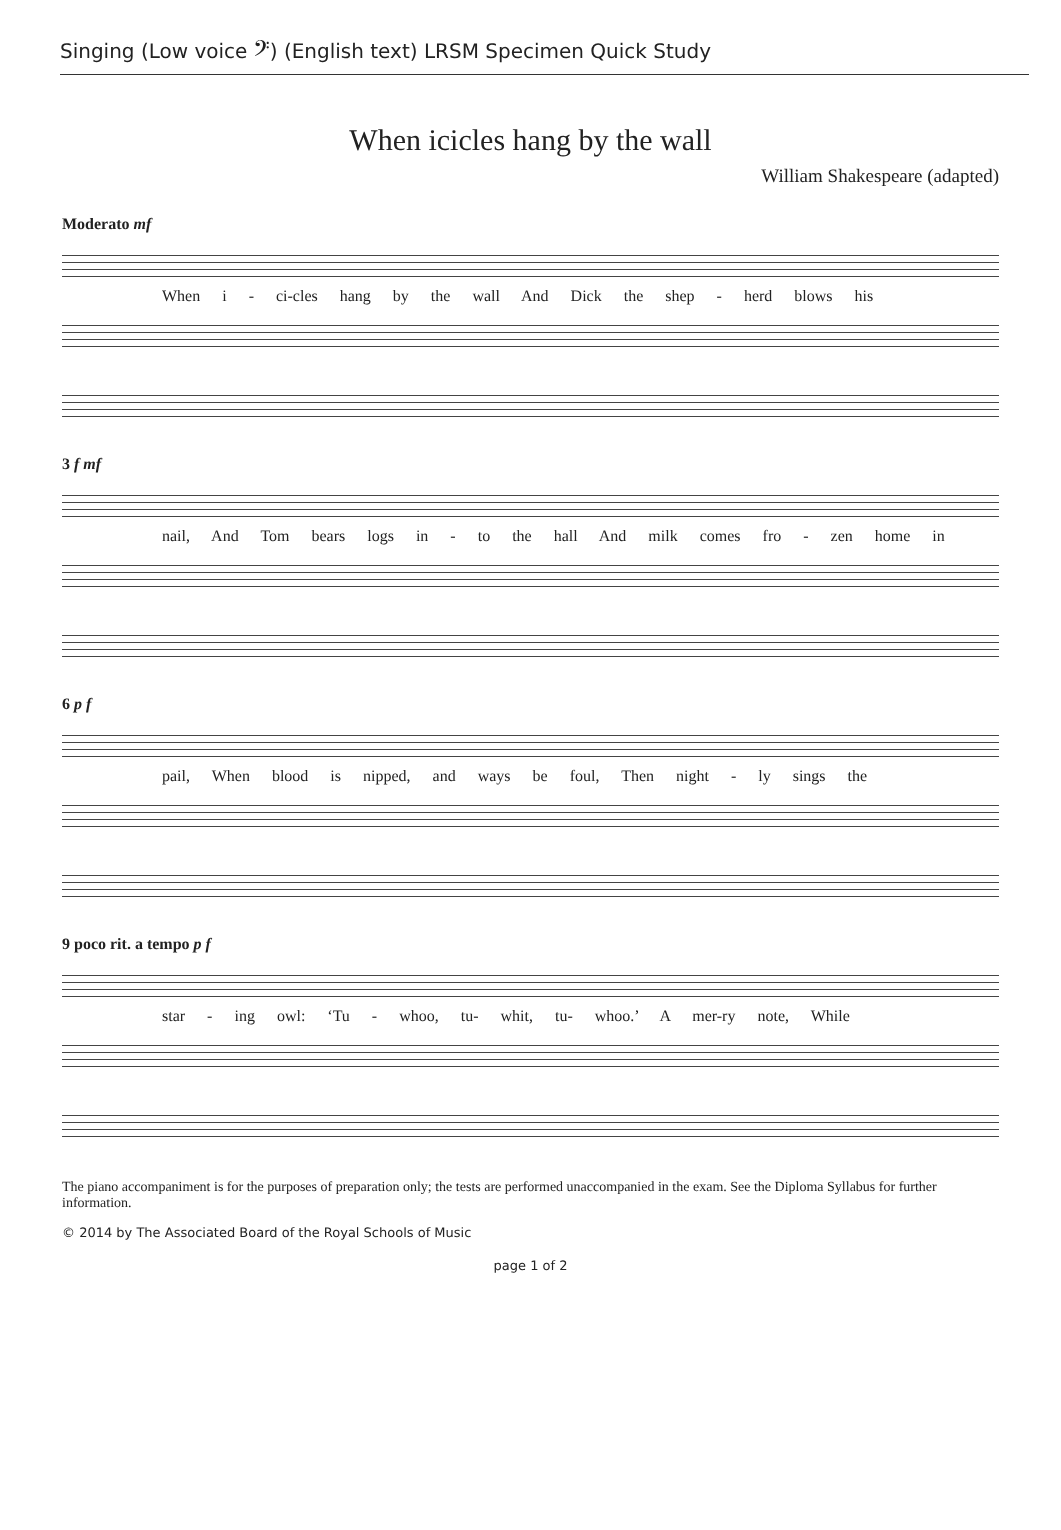Singing (Low voice 𝄢) (English text) LRSM Specimen Quick Study
When icicles hang by the wall
William Shakespeare (adapted)
Moderato mf
When i - ci-cles hang by the wall And Dick the shep - herd blows his
3 f mf
nail, And Tom bears logs in - to the hall And milk comes fro - zen home in
6 p f
pail, When blood is nipped, and ways be foul, Then night - ly sings the
9 poco rit. a tempo p f
star - ing owl: ‘Tu - whoo, tu- whit, tu- whoo.’ A mer-ry note, While
The piano accompaniment is for the purposes of preparation only; the tests are performed unaccompanied in the exam. See the Diploma Syllabus for further information.
© 2014 by The Associated Board of the Royal Schools of Music
page 1 of 2